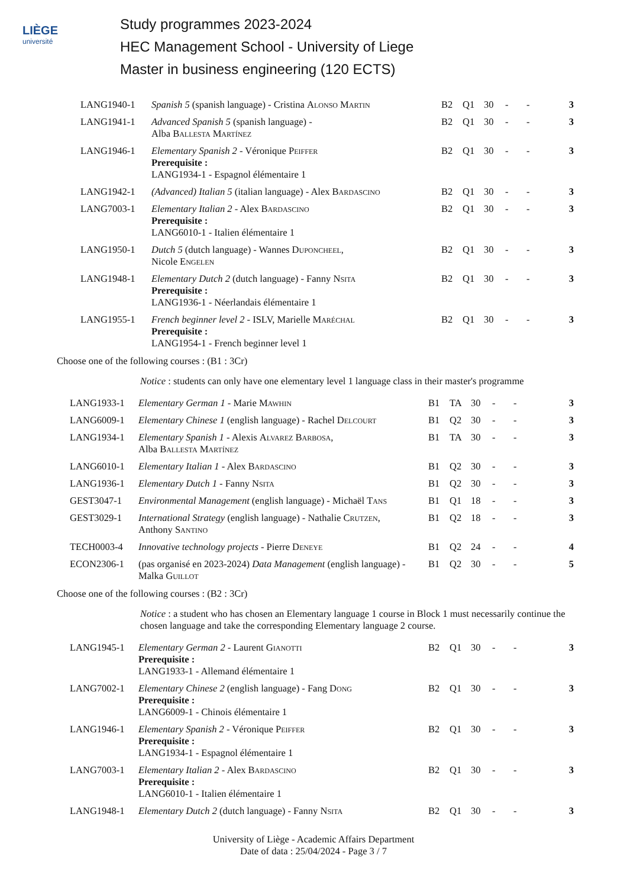LIÈGE
université
Study programmes 2023-2024
HEC Management School - University of Liege
Master in business engineering (120 ECTS)
| LANG1940-1 | Spanish 5 (spanish language) - Cristina Alonso Martin | B2 | Q1 | 30 | - | - | 3 |
| LANG1941-1 | Advanced Spanish 5 (spanish language) - Alba Ballesta Martínez | B2 | Q1 | 30 | - | - | 3 |
| LANG1946-1 | Elementary Spanish 2 - Véronique Peiffer Prerequisite : LANG1934-1 - Espagnol élémentaire 1 | B2 | Q1 | 30 | - | - | 3 |
| LANG1942-1 | (Advanced) Italian 5 (italian language) - Alex Bardascino | B2 | Q1 | 30 | - | - | 3 |
| LANG7003-1 | Elementary Italian 2 - Alex Bardascino Prerequisite : LANG6010-1 - Italien élémentaire 1 | B2 | Q1 | 30 | - | - | 3 |
| LANG1950-1 | Dutch 5 (dutch language) - Wannes Duponcheel , Nicole Engelen | B2 | Q1 | 30 | - | - | 3 |
| LANG1948-1 | Elementary Dutch 2 (dutch language) - Fanny Nsita Prerequisite : LANG1936-1 - Néerlandais élémentaire 1 | B2 | Q1 | 30 | - | - | 3 |
| LANG1955-1 | French beginner level 2 - ISLV, Marielle Maréchal Prerequisite : LANG1954-1 - French beginner level 1 | B2 | Q1 | 30 | - | - | 3 |
Choose one of the following courses : (B1 : 3Cr)
Notice : students can only have one elementary level 1 language class in their master's programme
| LANG1933-1 | Elementary German 1 - Marie Mawhin | B1 | TA | 30 | - | - | 3 |
| LANG6009-1 | Elementary Chinese 1 (english language) - Rachel Delcourt | B1 | Q2 | 30 | - | - | 3 |
| LANG1934-1 | Elementary Spanish 1 - Alexis Alvarez Barbosa , Alba Ballesta Martínez | B1 | TA | 30 | - | - | 3 |
| LANG6010-1 | Elementary Italian 1 - Alex Bardascino | B1 | Q2 | 30 | - | - | 3 |
| LANG1936-1 | Elementary Dutch 1 - Fanny Nsita | B1 | Q2 | 30 | - | - | 3 |
| GEST3047-1 | Environmental Management (english language) - Michaël Tans | B1 | Q1 | 18 | - | - | 3 |
| GEST3029-1 | International Strategy (english language) - Nathalie Crutzen , Anthony Santino | B1 | Q2 | 18 | - | - | 3 |
| TECH0003-4 | Innovative technology projects - Pierre Deneye | B1 | Q2 | 24 | - | - | 4 |
| ECON2306-1 | (pas organisé en 2023-2024) Data Management (english language) - Malka Guillot | B1 | Q2 | 30 | - | - | 5 |
Choose one of the following courses : (B2 : 3Cr)
Notice : a student who has chosen an Elementary language 1 course in Block 1 must necessarily continue the chosen language and take the corresponding Elementary language 2 course.
| LANG1945-1 | Elementary German 2 - Laurent Gianotti Prerequisite : LANG1933-1 - Allemand élémentaire 1 | B2 | Q1 | 30 | - | - | 3 |
| LANG7002-1 | Elementary Chinese 2 (english language) - Fang Dong Prerequisite : LANG6009-1 - Chinois élémentaire 1 | B2 | Q1 | 30 | - | - | 3 |
| LANG1946-1 | Elementary Spanish 2 - Véronique Peiffer Prerequisite : LANG1934-1 - Espagnol élémentaire 1 | B2 | Q1 | 30 | - | - | 3 |
| LANG7003-1 | Elementary Italian 2 - Alex Bardascino Prerequisite : LANG6010-1 - Italien élémentaire 1 | B2 | Q1 | 30 | - | - | 3 |
| LANG1948-1 | Elementary Dutch 2 (dutch language) - Fanny Nsita | B2 | Q1 | 30 | - | - | 3 |
University of Liège - Academic Affairs Department
Date of data : 25/04/2024 - Page 3 / 7